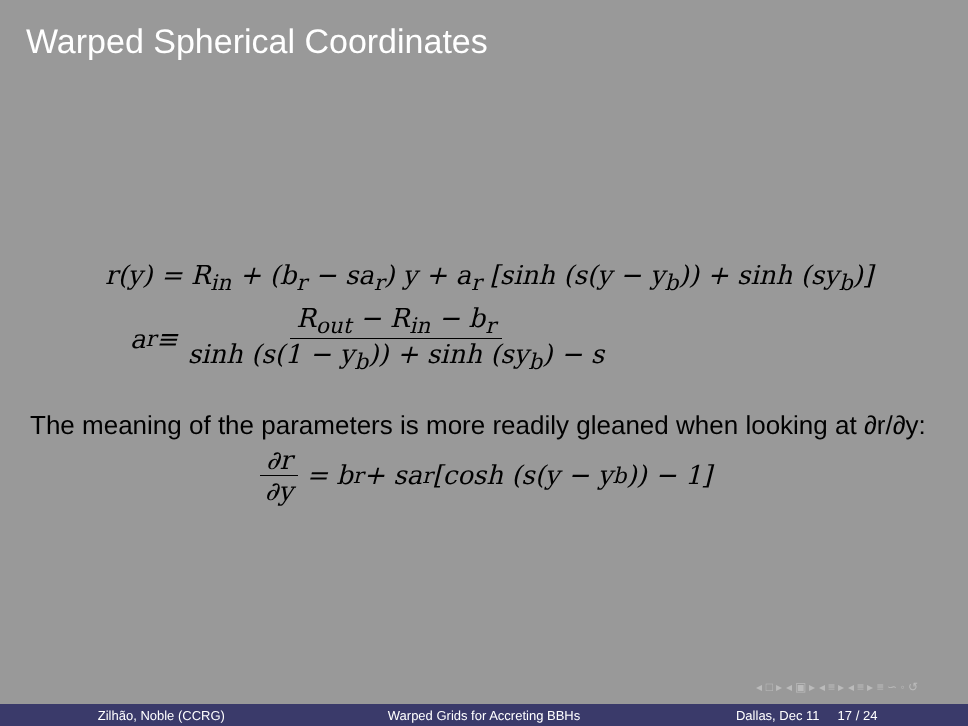Warped Spherical Coordinates
r(y) = R<sub>in</sub> + (b<sub>r</sub> − sa<sub>r</sub>) y + a<sub>r</sub> [sinh (s(y − y<sub>b</sub>)) + sinh (sy<sub>b</sub>)]
a<sub>r</sub> ≡ R<sub>out</sub> − R<sub>in</sub> − b<sub>r</sub> sinh (s(1 − y<sub>b</sub>)) + sinh (sy<sub>b</sub>) − s
The meaning of the parameters is more readily gleaned when looking at ∂r/∂y:
∂r ∂y = b<sub>r</sub> + sa<sub>r</sub> [cosh (s(y − y<sub>b</sub>)) − 1]
◂ □ ▸ ◂ ▣ ▸ ◂ ≡ ▸ ◂ ≡ ▸ ≡ ∽ ◦ ↺
Zilhão, Noble (CCRG)
Warped Grids for Accreting BBHs
Dallas, Dec 11 17 / 24